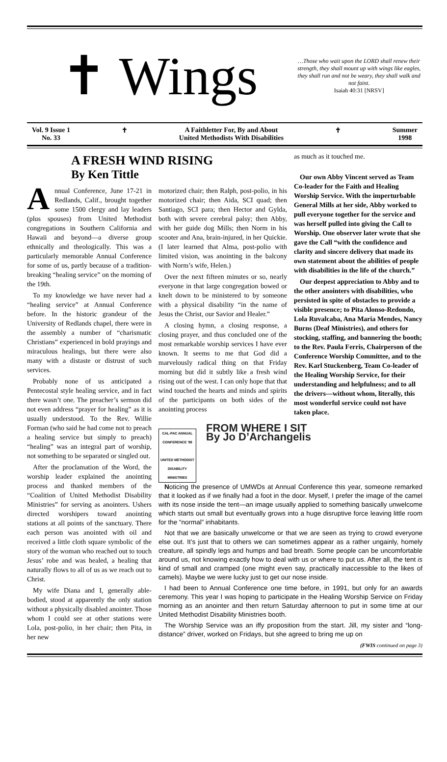✝ Wings
…Those who wait upon the LORD shall renew their strength, they shall mount up with wings like eagles, they shall run and not be weary, they shall walk and not faint.
Isaiah 40:31 [NRSV]
Vol. 9 Issue 1
No. 33
✝ A Faithletter For, By and About
United Methodists With Disabilities
✝ Summer
1998
A FRESH WIND RISING
By Ken Tittle
Annual Conference, June 17-21 in Redlands, Calif., brought together some 1500 clergy and lay leaders (plus spouses) from United Methodist congregations in Southern California and Hawaii and beyond—a diverse group ethnically and theologically. This was a particularly memorable Annual Conference for some of us, partly because of a tradition-breaking “healing service” on the morning of the 19th.
To my knowledge we have never had a “healing service” at Annual Conference before. In the historic grandeur of the University of Redlands chapel, there were in the assembly a number of “charismatic Christians” experienced in bold prayings and miraculous healings, but there were also many with a distaste or distrust of such services.
Probably none of us anticipated a Pentecostal style healing service, and in fact there wasn’t one. The preacher’s sermon did not even address “prayer for healing” as it is usually understood. To the Rev. Willie Forman (who said he had come not to preach a healing service but simply to preach) “healing” was an integral part of worship, not something to be separated or singled out.
After the proclamation of the Word, the worship leader explained the anointing process and thanked members of the “Coalition of United Methodist Disability Ministries” for serving as anointers. Ushers directed worshipers toward anointing stations at all points of the sanctuary. There each person was anointed with oil and received a little cloth square symbolic of the story of the woman who reached out to touch Jesus’ robe and was healed, a healing that naturally flows to all of us as we reach out to Christ.
My wife Diana and I, generally able-bodied, stood at apparently the only station without a physically disabled anointer. Those whom I could see at other stations were Lola, post-polio, in her chair; then Pita, in her new
motorized chair; then Ralph, post-polio, in his motorized chair; then Aida, SCI quad; then Santiago, SCI para; then Hector and Gylda, both with severe cerebral palsy; then Abby, with her guide dog Mills; then Norm in his scooter and Ana, brain-injured, in her Quickie. (I later learned that Alma, post-polio with limited vision, was anointing in the balcony with Norm’s wife, Helen.)
Over the next fifteen minutes or so, nearly everyone in that large congregation bowed or knelt down to be ministered to by someone with a physical disability “in the name of Jesus the Christ, our Savior and Healer.”
A closing hymn, a closing response, a closing prayer, and thus concluded one of the most remarkable worship services I have ever known. It seems to me that God did a marvelously radical thing on that Friday morning but did it subtly like a fresh wind rising out of the west. I can only hope that that wind touched the hearts and minds and spirits of the participants on both sides of the anointing process
as much as it touched me.
Our own Abby Vincent served as Team Co-leader for the Faith and Healing Worship Service. With the imperturbable General Mills at her side, Abby worked to pull everyone together for the service and was herself pulled into giving the Call to Worship. One observer later wrote that she gave the Call “with the confidence and clarity and sincere delivery that made its own statement about the abilities of people with disabilities in the life of the church.”
Our deepest appreciation to Abby and to the other anointers with disabilities, who persisted in spite of obstacles to provide a visible presence; to Pita Alonso-Redondo, Lola Ruvalcaba, Ana Maria Mendes, Nancy Burns (Deaf Ministries), and others for stocking, staffing, and bannering the booth; to the Rev. Paula Ferris, Chairperson of the Conference Worship Committee, and to the Rev. Karl Stuckenberg, Team Co-leader of the Healing Worship Service, for their understanding and helpfulness; and to all the drivers—without whom, literally, this most wonderful service could not have taken place.
CAL-PAC ANNUAL CONFERENCE '98
UNITED METHODIST DISABILITY MINISTRIES
FROM WHERE I SIT
By Jo D’Archangelis
Noticing the presence of UMWDs at Annual Conference this year, someone remarked that it looked as if we finally had a foot in the door. Myself, I prefer the image of the camel with its nose inside the tent—an image usually applied to something basically unwelcome which starts out small but eventually grows into a huge disruptive force leaving little room for the “normal” inhabitants.
Not that we are basically unwelcome or that we are seen as trying to crowd everyone else out. It’s just that to others we can sometimes appear as a rather ungainly, homely creature, all spindly legs and humps and bad breath. Some people can be uncomfortable around us, not knowing exactly how to deal with us or where to put us. After all, the tent is kind of small and cramped (one might even say, practically inaccessible to the likes of camels). Maybe we were lucky just to get our nose inside.
I had been to Annual Conference one time before, in 1991, but only for an awards ceremony. This year I was hoping to participate in the Healing Worship Service on Friday morning as an anointer and then return Saturday afternoon to put in some time at our United Methodist Disability Ministries booth.
The Worship Service was an iffy proposition from the start. Jill, my sister and “long-distance” driver, worked on Fridays, but she agreed to bring me up on
(FWIS continued on page 3)